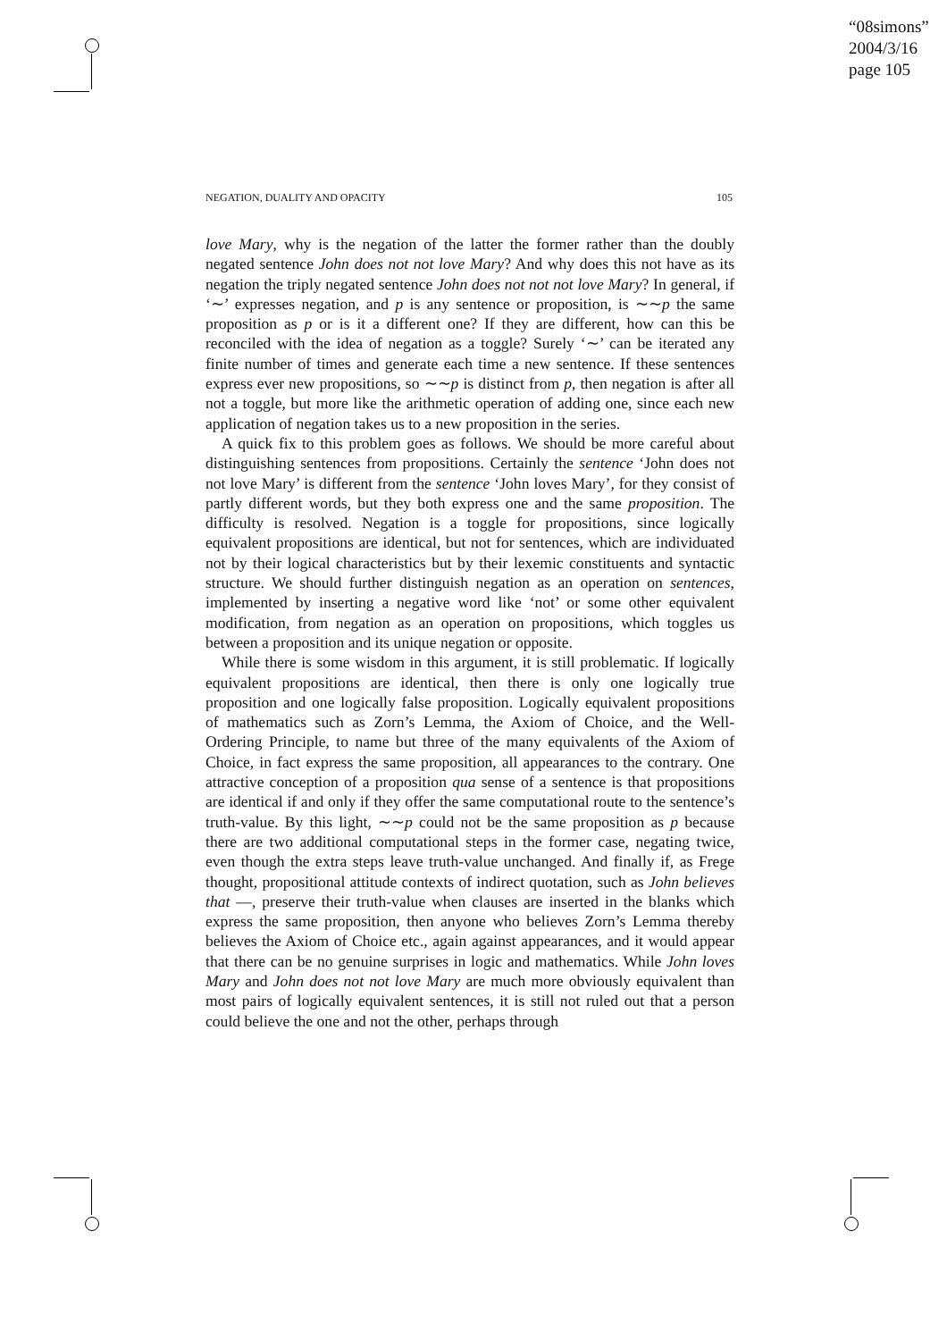“08simons”
2004/3/16
page 105
NEGATION, DUALITY AND OPACITY 105
love Mary, why is the negation of the latter the former rather than the doubly negated sentence John does not not love Mary? And why does this not have as its negation the triply negated sentence John does not not not love Mary? In general, if ‘∼’ expresses negation, and p is any sentence or proposition, is ∼∼p the same proposition as p or is it a different one? If they are different, how can this be reconciled with the idea of negation as a toggle? Surely ‘∼’ can be iterated any finite number of times and generate each time a new sentence. If these sentences express ever new propositions, so ∼∼p is distinct from p, then negation is after all not a toggle, but more like the arithmetic operation of adding one, since each new application of negation takes us to a new proposition in the series.
A quick fix to this problem goes as follows. We should be more careful about distinguishing sentences from propositions. Certainly the sentence ‘John does not not love Mary’ is different from the sentence ‘John loves Mary’, for they consist of partly different words, but they both express one and the same proposition. The difficulty is resolved. Negation is a toggle for propositions, since logically equivalent propositions are identical, but not for sentences, which are individuated not by their logical characteristics but by their lexemic constituents and syntactic structure. We should further distinguish negation as an operation on sentences, implemented by inserting a negative word like ‘not’ or some other equivalent modification, from negation as an operation on propositions, which toggles us between a proposition and its unique negation or opposite.
While there is some wisdom in this argument, it is still problematic. If logically equivalent propositions are identical, then there is only one logically true proposition and one logically false proposition. Logically equivalent propositions of mathematics such as Zorn’s Lemma, the Axiom of Choice, and the Well-Ordering Principle, to name but three of the many equivalents of the Axiom of Choice, in fact express the same proposition, all appearances to the contrary. One attractive conception of a proposition qua sense of a sentence is that propositions are identical if and only if they offer the same computational route to the sentence’s truth-value. By this light, ∼∼p could not be the same proposition as p because there are two additional computational steps in the former case, negating twice, even though the extra steps leave truth-value unchanged. And finally if, as Frege thought, propositional attitude contexts of indirect quotation, such as John believes that —, preserve their truth-value when clauses are inserted in the blanks which express the same proposition, then anyone who believes Zorn’s Lemma thereby believes the Axiom of Choice etc., again against appearances, and it would appear that there can be no genuine surprises in logic and mathematics. While John loves Mary and John does not not love Mary are much more obviously equivalent than most pairs of logically equivalent sentences, it is still not ruled out that a person could believe the one and not the other, perhaps through